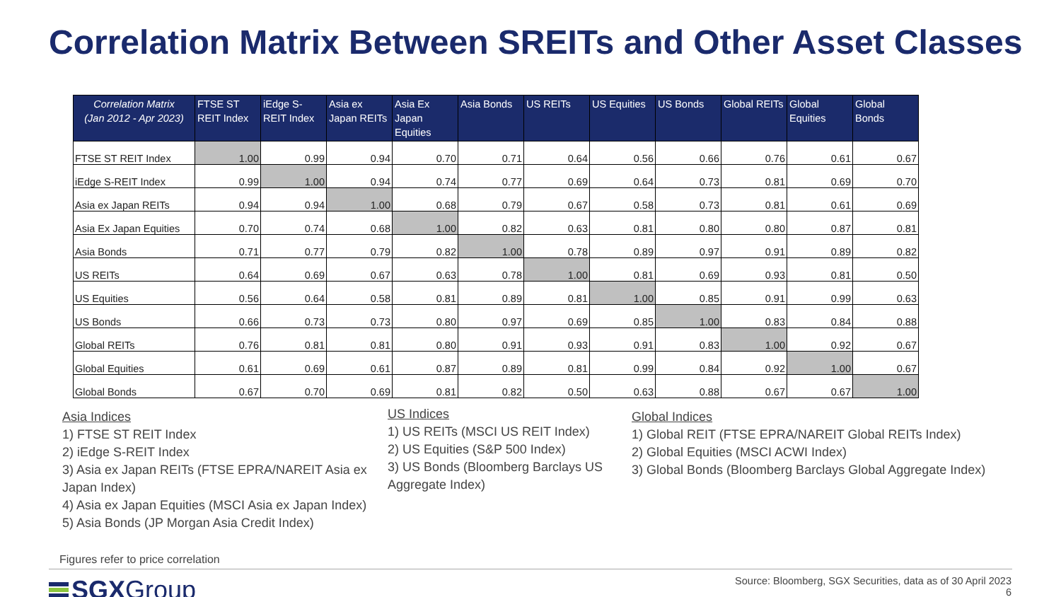Correlation Matrix Between SREITs and Other Asset Classes
| Correlation Matrix (Jan 2012 - Apr 2023) | FTSE ST REIT Index | iEdge S-REIT Index | Asia ex Japan REITs | Asia Ex Japan Equities | Asia Bonds | US REITs | US Equities | US Bonds | Global REITs | Global Equities | Global Bonds |
| --- | --- | --- | --- | --- | --- | --- | --- | --- | --- | --- | --- |
| FTSE ST REIT Index | 1.00 | 0.99 | 0.94 | 0.70 | 0.71 | 0.64 | 0.56 | 0.66 | 0.76 | 0.61 | 0.67 |
| iEdge S-REIT Index | 0.99 | 1.00 | 0.94 | 0.74 | 0.77 | 0.69 | 0.64 | 0.73 | 0.81 | 0.69 | 0.70 |
| Asia ex Japan REITs | 0.94 | 0.94 | 1.00 | 0.68 | 0.79 | 0.67 | 0.58 | 0.73 | 0.81 | 0.61 | 0.69 |
| Asia Ex Japan Equities | 0.70 | 0.74 | 0.68 | 1.00 | 0.82 | 0.63 | 0.81 | 0.80 | 0.80 | 0.87 | 0.81 |
| Asia Bonds | 0.71 | 0.77 | 0.79 | 0.82 | 1.00 | 0.78 | 0.89 | 0.97 | 0.91 | 0.89 | 0.82 |
| US REITs | 0.64 | 0.69 | 0.67 | 0.63 | 0.78 | 1.00 | 0.81 | 0.69 | 0.93 | 0.81 | 0.50 |
| US Equities | 0.56 | 0.64 | 0.58 | 0.81 | 0.89 | 0.81 | 1.00 | 0.85 | 0.91 | 0.99 | 0.63 |
| US Bonds | 0.66 | 0.73 | 0.73 | 0.80 | 0.97 | 0.69 | 0.85 | 1.00 | 0.83 | 0.84 | 0.88 |
| Global REITs | 0.76 | 0.81 | 0.81 | 0.80 | 0.91 | 0.93 | 0.91 | 0.83 | 1.00 | 0.92 | 0.67 |
| Global Equities | 0.61 | 0.69 | 0.61 | 0.87 | 0.89 | 0.81 | 0.99 | 0.84 | 0.92 | 1.00 | 0.67 |
| Global Bonds | 0.67 | 0.70 | 0.69 | 0.81 | 0.82 | 0.50 | 0.63 | 0.88 | 0.67 | 0.67 | 1.00 |
Asia Indices
1) FTSE ST REIT Index
2) iEdge S-REIT Index
3) Asia ex Japan REITs (FTSE EPRA/NAREIT Asia ex Japan Index)
4) Asia ex Japan Equities (MSCI Asia ex Japan Index)
5) Asia Bonds (JP Morgan Asia Credit Index)
US Indices
1) US REITs (MSCI US REIT Index)
2) US Equities (S&P 500 Index)
3) US Bonds (Bloomberg Barclays US Aggregate Index)
Global Indices
1) Global REIT (FTSE EPRA/NAREIT Global REITs Index)
2) Global Equities (MSCI ACWI Index)
3) Global Bonds (Bloomberg Barclays Global Aggregate Index)
Figures refer to price correlation
SGX Group
Source: Bloomberg, SGX Securities, data as of 30 April 2023
6